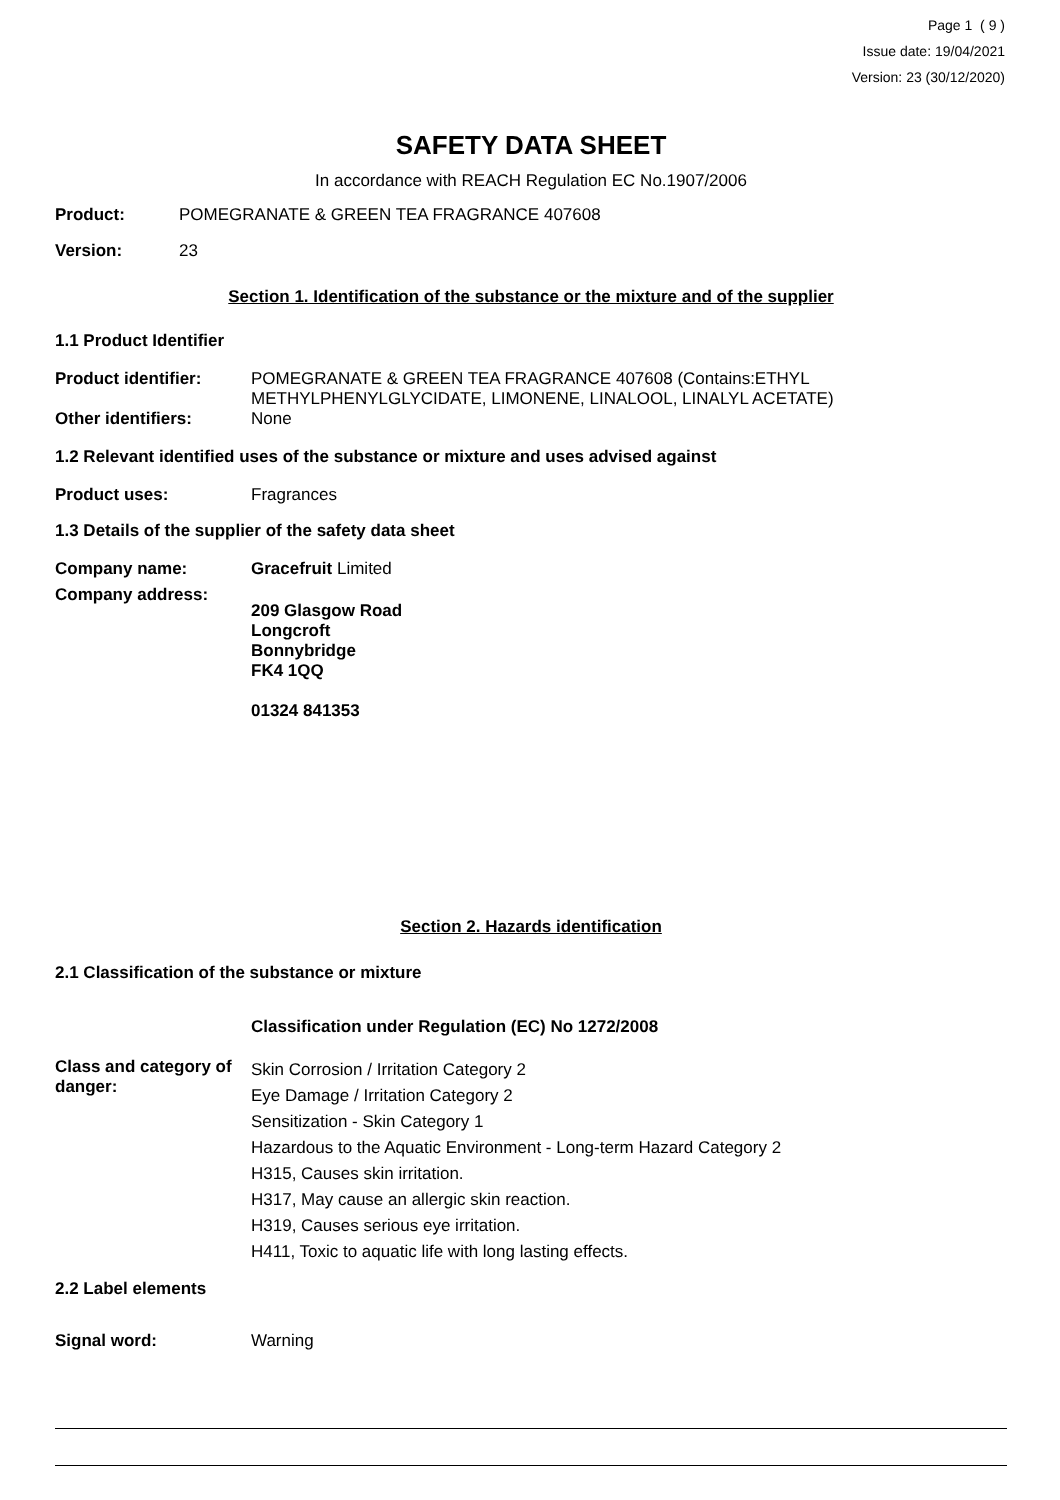Page 1 ( 9 )
Issue date: 19/04/2021
Version: 23 (30/12/2020)
SAFETY DATA SHEET
In accordance with REACH Regulation EC No.1907/2006
Product: POMEGRANATE & GREEN TEA FRAGRANCE 407608
Version: 23
Section 1. Identification of the substance or the mixture and of the supplier
1.1 Product Identifier
Product identifier: POMEGRANATE & GREEN TEA FRAGRANCE 407608 (Contains:ETHYL METHYLPHENYLGLYCIDATE, LIMONENE, LINALOOL, LINALYL ACETATE)
Other identifiers: None
1.2 Relevant identified uses of the substance or mixture and uses advised against
Product uses: Fragrances
1.3 Details of the supplier of the safety data sheet
Company name: Gracefruit Limited
Company address: 209 Glasgow Road
Longcroft
Bonnybridge
FK4 1QQ
01324 841353
Section 2. Hazards identification
2.1 Classification of the substance or mixture
Classification under Regulation (EC) No 1272/2008
Class and category of danger: Skin Corrosion / Irritation Category 2
Eye Damage / Irritation Category 2
Sensitization - Skin Category 1
Hazardous to the Aquatic Environment - Long-term Hazard Category 2
H315, Causes skin irritation.
H317, May cause an allergic skin reaction.
H319, Causes serious eye irritation.
H411, Toxic to aquatic life with long lasting effects.
2.2 Label elements
Signal word: Warning